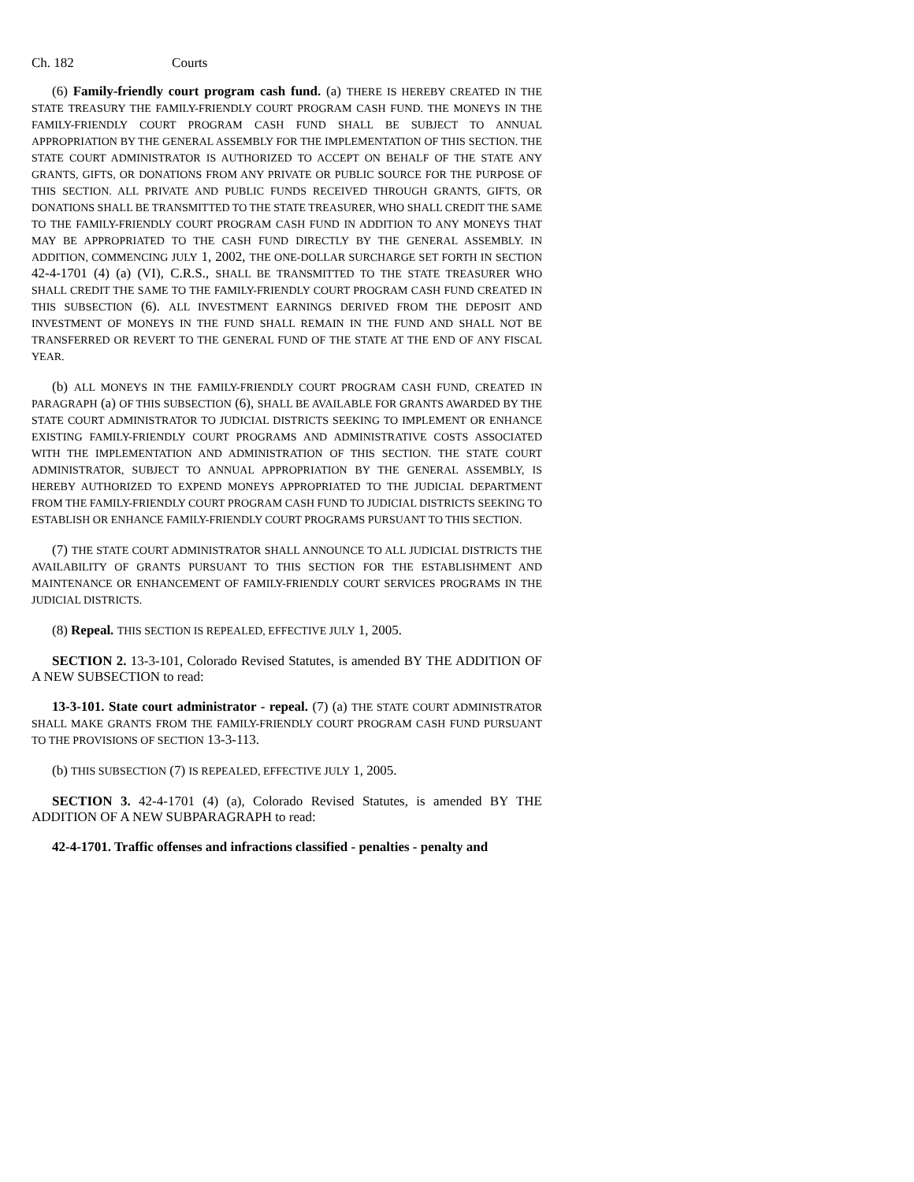Ch. 182 Courts
(6) Family-friendly court program cash fund. (a) THERE IS HEREBY CREATED IN THE STATE TREASURY THE FAMILY-FRIENDLY COURT PROGRAM CASH FUND. THE MONEYS IN THE FAMILY-FRIENDLY COURT PROGRAM CASH FUND SHALL BE SUBJECT TO ANNUAL APPROPRIATION BY THE GENERAL ASSEMBLY FOR THE IMPLEMENTATION OF THIS SECTION. THE STATE COURT ADMINISTRATOR IS AUTHORIZED TO ACCEPT ON BEHALF OF THE STATE ANY GRANTS, GIFTS, OR DONATIONS FROM ANY PRIVATE OR PUBLIC SOURCE FOR THE PURPOSE OF THIS SECTION. ALL PRIVATE AND PUBLIC FUNDS RECEIVED THROUGH GRANTS, GIFTS, OR DONATIONS SHALL BE TRANSMITTED TO THE STATE TREASURER, WHO SHALL CREDIT THE SAME TO THE FAMILY-FRIENDLY COURT PROGRAM CASH FUND IN ADDITION TO ANY MONEYS THAT MAY BE APPROPRIATED TO THE CASH FUND DIRECTLY BY THE GENERAL ASSEMBLY. IN ADDITION, COMMENCING JULY 1, 2002, THE ONE-DOLLAR SURCHARGE SET FORTH IN SECTION 42-4-1701 (4) (a) (VI), C.R.S., SHALL BE TRANSMITTED TO THE STATE TREASURER WHO SHALL CREDIT THE SAME TO THE FAMILY-FRIENDLY COURT PROGRAM CASH FUND CREATED IN THIS SUBSECTION (6). ALL INVESTMENT EARNINGS DERIVED FROM THE DEPOSIT AND INVESTMENT OF MONEYS IN THE FUND SHALL REMAIN IN THE FUND AND SHALL NOT BE TRANSFERRED OR REVERT TO THE GENERAL FUND OF THE STATE AT THE END OF ANY FISCAL YEAR.
(b) ALL MONEYS IN THE FAMILY-FRIENDLY COURT PROGRAM CASH FUND, CREATED IN PARAGRAPH (a) OF THIS SUBSECTION (6), SHALL BE AVAILABLE FOR GRANTS AWARDED BY THE STATE COURT ADMINISTRATOR TO JUDICIAL DISTRICTS SEEKING TO IMPLEMENT OR ENHANCE EXISTING FAMILY-FRIENDLY COURT PROGRAMS AND ADMINISTRATIVE COSTS ASSOCIATED WITH THE IMPLEMENTATION AND ADMINISTRATION OF THIS SECTION. THE STATE COURT ADMINISTRATOR, SUBJECT TO ANNUAL APPROPRIATION BY THE GENERAL ASSEMBLY, IS HEREBY AUTHORIZED TO EXPEND MONEYS APPROPRIATED TO THE JUDICIAL DEPARTMENT FROM THE FAMILY-FRIENDLY COURT PROGRAM CASH FUND TO JUDICIAL DISTRICTS SEEKING TO ESTABLISH OR ENHANCE FAMILY-FRIENDLY COURT PROGRAMS PURSUANT TO THIS SECTION.
(7) THE STATE COURT ADMINISTRATOR SHALL ANNOUNCE TO ALL JUDICIAL DISTRICTS THE AVAILABILITY OF GRANTS PURSUANT TO THIS SECTION FOR THE ESTABLISHMENT AND MAINTENANCE OR ENHANCEMENT OF FAMILY-FRIENDLY COURT SERVICES PROGRAMS IN THE JUDICIAL DISTRICTS.
(8) Repeal. THIS SECTION IS REPEALED, EFFECTIVE JULY 1, 2005.
SECTION 2. 13-3-101, Colorado Revised Statutes, is amended BY THE ADDITION OF A NEW SUBSECTION to read:
13-3-101. State court administrator - repeal. (7) (a) THE STATE COURT ADMINISTRATOR SHALL MAKE GRANTS FROM THE FAMILY-FRIENDLY COURT PROGRAM CASH FUND PURSUANT TO THE PROVISIONS OF SECTION 13-3-113.
(b) THIS SUBSECTION (7) IS REPEALED, EFFECTIVE JULY 1, 2005.
SECTION 3. 42-4-1701 (4) (a), Colorado Revised Statutes, is amended BY THE ADDITION OF A NEW SUBPARAGRAPH to read:
42-4-1701. Traffic offenses and infractions classified - penalties - penalty and